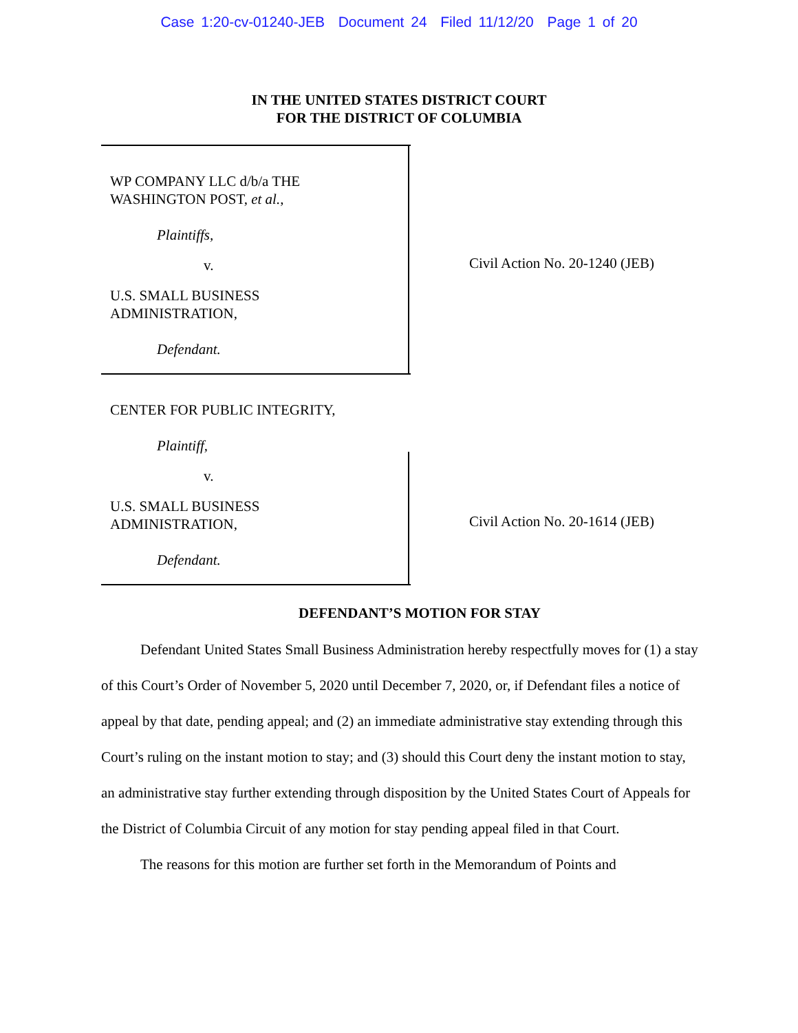Case 1:20-cv-01240-JEB Document 24 Filed 11/12/20 Page 1 of 20
IN THE UNITED STATES DISTRICT COURT
FOR THE DISTRICT OF COLUMBIA
WP COMPANY LLC d/b/a THE
WASHINGTON POST, et al.,
Plaintiffs,
v.
U.S. SMALL BUSINESS
ADMINISTRATION,
Defendant.
Civil Action No. 20-1240 (JEB)
CENTER FOR PUBLIC INTEGRITY,
Plaintiff,
v.
U.S. SMALL BUSINESS
ADMINISTRATION,
Defendant.
Civil Action No. 20-1614 (JEB)
DEFENDANT’S MOTION FOR STAY
Defendant United States Small Business Administration hereby respectfully moves for (1) a stay of this Court’s Order of November 5, 2020 until December 7, 2020, or, if Defendant files a notice of appeal by that date, pending appeal; and (2) an immediate administrative stay extending through this Court’s ruling on the instant motion to stay; and (3) should this Court deny the instant motion to stay, an administrative stay further extending through disposition by the United States Court of Appeals for the District of Columbia Circuit of any motion for stay pending appeal filed in that Court.
The reasons for this motion are further set forth in the Memorandum of Points and